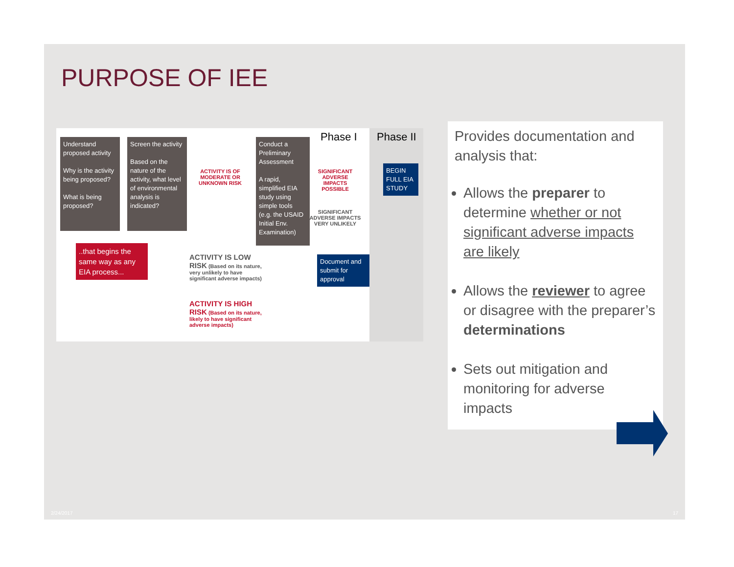PURPOSE OF IEE
Understand proposed activity
Why is the activity being proposed?
What is being proposed?
Screen the activity
Based on the nature of the activity, what level of environmental analysis is indicated?
ACTIVITY IS OF MODERATE OR UNKNOWN RISK
Conduct a Preliminary Assessment
A rapid, simplified EIA study using simple tools (e.g. the USAID Initial Env. Examination)
Phase I Phase II
SIGNIFICANT ADVERSE IMPACTS POSSIBLE
SIGNIFICANT ADVERSE IMPACTS VERY UNLIKELY
BEGIN FULL EIA STUDY
Document and submit for approval
..that begins the same way as any EIA process...
ACTIVITY IS LOW RISK (Based on its nature, very unlikely to have significant adverse impacts)
ACTIVITY IS HIGH RISK (Based on its nature, likely to have significant adverse impacts)
Provides documentation and analysis that:
Allows the preparer to determine whether or not significant adverse impacts are likely
Allows the reviewer to agree or disagree with the preparer’s determinations
Sets out mitigation and monitoring for adverse impacts
2/24/2017 17